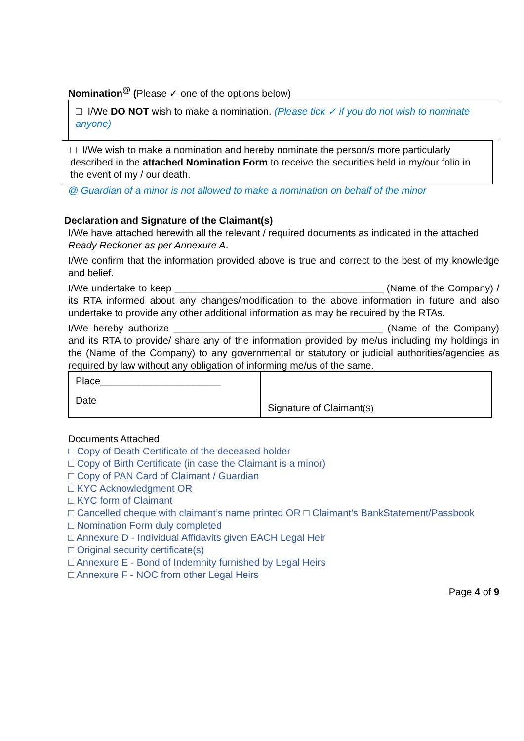Nomination<sup>@</sup> (Please ✓ one of the options below)
I/We DO NOT wish to make a nomination. (Please tick ✓ if you do not wish to nominate anyone)
I/We wish to make a nomination and hereby nominate the person/s more particularly described in the attached Nomination Form to receive the securities held in my/our folio in the event of my / our death.
@ Guardian of a minor is not allowed to make a nomination on behalf of the minor
Declaration and Signature of the Claimant(s)
I/We have attached herewith all the relevant / required documents as indicated in the attached
Ready Reckoner as per Annexure A.
I/We confirm that the information provided above is true and correct to the best of my knowledge and belief.
I/We undertake to keep ______________________________________ (Name of the Company) / its RTA informed about any changes/modification to the above information in future and also undertake to provide any other additional information as may be required by the RTAs.
I/We hereby authorize ______________________________________ (Name of the Company) and its RTA to provide/ share any of the information provided by me/us including my holdings in the (Name of the Company) to any governmental or statutory or judicial authorities/agencies as required by law without any obligation of informing me/us of the same.
| Place______________________ Date | Signature of Claimant (S) |
Documents Attached
□ Copy of Death Certificate of the deceased holder
□ Copy of Birth Certificate (in case the Claimant is a minor)
□ Copy of PAN Card of Claimant / Guardian
□ KYC Acknowledgment OR
□ KYC form of Claimant
□ Cancelled cheque with claimant’s name printed OR □ Claimant’s BankStatement/Passbook
□ Nomination Form duly completed
□ Annexure D - Individual Affidavits given EACH Legal Heir
□ Original security certificate(s)
□ Annexure E - Bond of Indemnity furnished by Legal Heirs
□ Annexure F - NOC from other Legal Heirs
Page 4 of 9